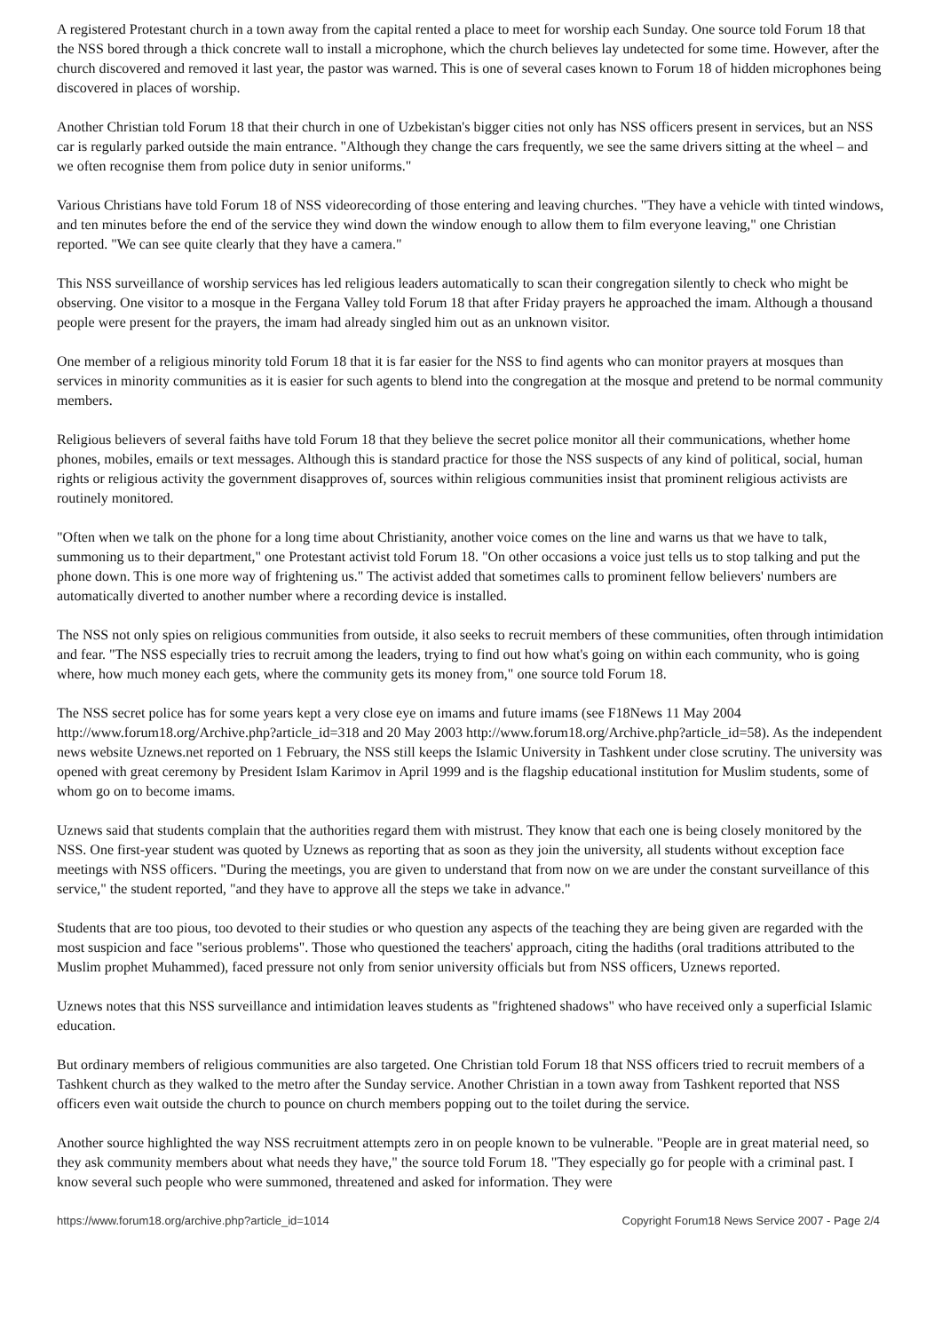A registered Protestant church in a town away from the capital rented a place to meet for worship each Sunday. One source told Forum 18 that the NSS bored through a thick concrete wall to install a microphone, which the church believes lay undetected for some time. However, after the church discovered and removed it last year, the pastor was warned. This is one of several cases known to Forum 18 of hidden microphones being discovered in places of worship.
Another Christian told Forum 18 that their church in one of Uzbekistan's bigger cities not only has NSS officers present in services, but an NSS car is regularly parked outside the main entrance. "Although they change the cars frequently, we see the same drivers sitting at the wheel – and we often recognise them from police duty in senior uniforms."
Various Christians have told Forum 18 of NSS videorecording of those entering and leaving churches. "They have a vehicle with tinted windows, and ten minutes before the end of the service they wind down the window enough to allow them to film everyone leaving," one Christian reported. "We can see quite clearly that they have a camera."
This NSS surveillance of worship services has led religious leaders automatically to scan their congregation silently to check who might be observing. One visitor to a mosque in the Fergana Valley told Forum 18 that after Friday prayers he approached the imam. Although a thousand people were present for the prayers, the imam had already singled him out as an unknown visitor.
One member of a religious minority told Forum 18 that it is far easier for the NSS to find agents who can monitor prayers at mosques than services in minority communities as it is easier for such agents to blend into the congregation at the mosque and pretend to be normal community members.
Religious believers of several faiths have told Forum 18 that they believe the secret police monitor all their communications, whether home phones, mobiles, emails or text messages. Although this is standard practice for those the NSS suspects of any kind of political, social, human rights or religious activity the government disapproves of, sources within religious communities insist that prominent religious activists are routinely monitored.
"Often when we talk on the phone for a long time about Christianity, another voice comes on the line and warns us that we have to talk, summoning us to their department," one Protestant activist told Forum 18. "On other occasions a voice just tells us to stop talking and put the phone down. This is one more way of frightening us." The activist added that sometimes calls to prominent fellow believers' numbers are automatically diverted to another number where a recording device is installed.
The NSS not only spies on religious communities from outside, it also seeks to recruit members of these communities, often through intimidation and fear. "The NSS especially tries to recruit among the leaders, trying to find out how what's going on within each community, who is going where, how much money each gets, where the community gets its money from," one source told Forum 18.
The NSS secret police has for some years kept a very close eye on imams and future imams (see F18News 11 May 2004 http://www.forum18.org/Archive.php?article_id=318 and 20 May 2003 http://www.forum18.org/Archive.php?article_id=58). As the independent news website Uznews.net reported on 1 February, the NSS still keeps the Islamic University in Tashkent under close scrutiny. The university was opened with great ceremony by President Islam Karimov in April 1999 and is the flagship educational institution for Muslim students, some of whom go on to become imams.
Uznews said that students complain that the authorities regard them with mistrust. They know that each one is being closely monitored by the NSS. One first-year student was quoted by Uznews as reporting that as soon as they join the university, all students without exception face meetings with NSS officers. "During the meetings, you are given to understand that from now on we are under the constant surveillance of this service," the student reported, "and they have to approve all the steps we take in advance."
Students that are too pious, too devoted to their studies or who question any aspects of the teaching they are being given are regarded with the most suspicion and face "serious problems". Those who questioned the teachers' approach, citing the hadiths (oral traditions attributed to the Muslim prophet Muhammed), faced pressure not only from senior university officials but from NSS officers, Uznews reported.
Uznews notes that this NSS surveillance and intimidation leaves students as "frightened shadows" who have received only a superficial Islamic education.
But ordinary members of religious communities are also targeted. One Christian told Forum 18 that NSS officers tried to recruit members of a Tashkent church as they walked to the metro after the Sunday service. Another Christian in a town away from Tashkent reported that NSS officers even wait outside the church to pounce on church members popping out to the toilet during the service.
Another source highlighted the way NSS recruitment attempts zero in on people known to be vulnerable. "People are in great material need, so they ask community members about what needs they have," the source told Forum 18. "They especially go for people with a criminal past. I know several such people who were summoned, threatened and asked for information. They were
https://www.forum18.org/archive.php?article_id=1014 Copyright Forum18 News Service 2007 - Page 2/4